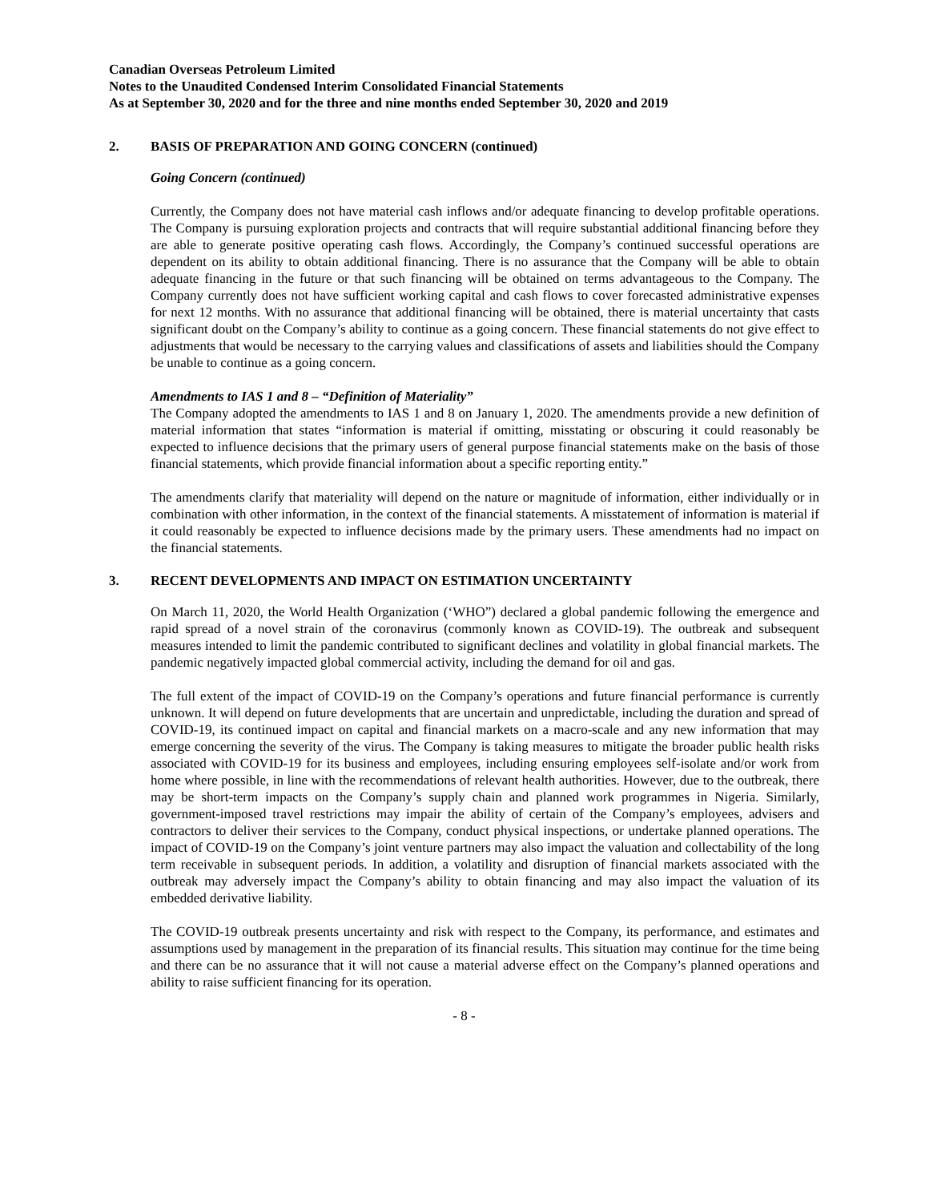Canadian Overseas Petroleum Limited
Notes to the Unaudited Condensed Interim Consolidated Financial Statements
As at September 30, 2020 and for the three and nine months ended September 30, 2020 and 2019
2. BASIS OF PREPARATION AND GOING CONCERN (continued)
Going Concern (continued)
Currently, the Company does not have material cash inflows and/or adequate financing to develop profitable operations. The Company is pursuing exploration projects and contracts that will require substantial additional financing before they are able to generate positive operating cash flows. Accordingly, the Company’s continued successful operations are dependent on its ability to obtain additional financing. There is no assurance that the Company will be able to obtain adequate financing in the future or that such financing will be obtained on terms advantageous to the Company. The Company currently does not have sufficient working capital and cash flows to cover forecasted administrative expenses for next 12 months. With no assurance that additional financing will be obtained, there is material uncertainty that casts significant doubt on the Company’s ability to continue as a going concern. These financial statements do not give effect to adjustments that would be necessary to the carrying values and classifications of assets and liabilities should the Company be unable to continue as a going concern.
Amendments to IAS 1 and 8 – “Definition of Materiality”
The Company adopted the amendments to IAS 1 and 8 on January 1, 2020. The amendments provide a new definition of material information that states “information is material if omitting, misstating or obscuring it could reasonably be expected to influence decisions that the primary users of general purpose financial statements make on the basis of those financial statements, which provide financial information about a specific reporting entity.”
The amendments clarify that materiality will depend on the nature or magnitude of information, either individually or in combination with other information, in the context of the financial statements. A misstatement of information is material if it could reasonably be expected to influence decisions made by the primary users. These amendments had no impact on the financial statements.
3. RECENT DEVELOPMENTS AND IMPACT ON ESTIMATION UNCERTAINTY
On March 11, 2020, the World Health Organization (‘WHO”) declared a global pandemic following the emergence and rapid spread of a novel strain of the coronavirus (commonly known as COVID-19). The outbreak and subsequent measures intended to limit the pandemic contributed to significant declines and volatility in global financial markets. The pandemic negatively impacted global commercial activity, including the demand for oil and gas.
The full extent of the impact of COVID-19 on the Company’s operations and future financial performance is currently unknown. It will depend on future developments that are uncertain and unpredictable, including the duration and spread of COVID-19, its continued impact on capital and financial markets on a macro-scale and any new information that may emerge concerning the severity of the virus. The Company is taking measures to mitigate the broader public health risks associated with COVID-19 for its business and employees, including ensuring employees self-isolate and/or work from home where possible, in line with the recommendations of relevant health authorities. However, due to the outbreak, there may be short-term impacts on the Company’s supply chain and planned work programmes in Nigeria. Similarly, government-imposed travel restrictions may impair the ability of certain of the Company’s employees, advisers and contractors to deliver their services to the Company, conduct physical inspections, or undertake planned operations. The impact of COVID-19 on the Company’s joint venture partners may also impact the valuation and collectability of the long term receivable in subsequent periods. In addition, a volatility and disruption of financial markets associated with the outbreak may adversely impact the Company’s ability to obtain financing and may also impact the valuation of its embedded derivative liability.
The COVID-19 outbreak presents uncertainty and risk with respect to the Company, its performance, and estimates and assumptions used by management in the preparation of its financial results. This situation may continue for the time being and there can be no assurance that it will not cause a material adverse effect on the Company’s planned operations and ability to raise sufficient financing for its operation.
- 8 -